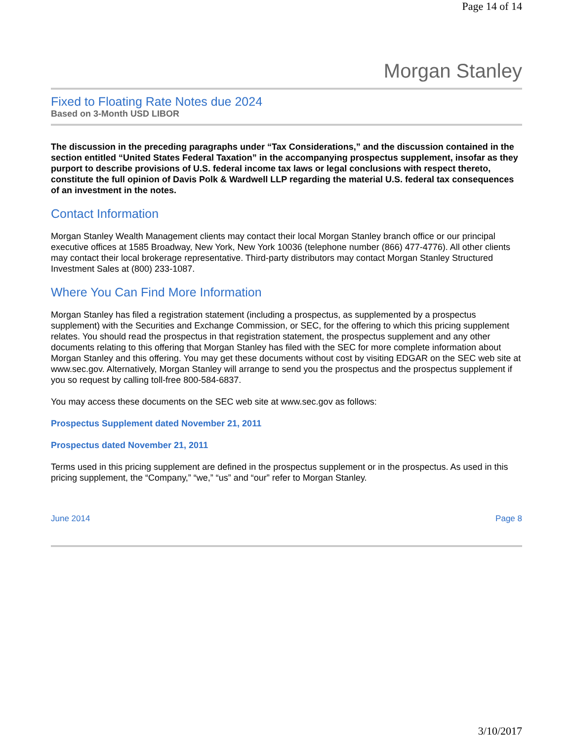Page 14 of 14
Morgan Stanley
Fixed to Floating Rate Notes due 2024
Based on 3-Month USD LIBOR
The discussion in the preceding paragraphs under “Tax Considerations,” and the discussion contained in the section entitled “United States Federal Taxation” in the accompanying prospectus supplement, insofar as they purport to describe provisions of U.S. federal income tax laws or legal conclusions with respect thereto, constitute the full opinion of Davis Polk & Wardwell LLP regarding the material U.S. federal tax consequences of an investment in the notes.
Contact Information
Morgan Stanley Wealth Management clients may contact their local Morgan Stanley branch office or our principal executive offices at 1585 Broadway, New York, New York 10036 (telephone number (866) 477-4776). All other clients may contact their local brokerage representative. Third-party distributors may contact Morgan Stanley Structured Investment Sales at (800) 233-1087.
Where You Can Find More Information
Morgan Stanley has filed a registration statement (including a prospectus, as supplemented by a prospectus supplement) with the Securities and Exchange Commission, or SEC, for the offering to which this pricing supplement relates. You should read the prospectus in that registration statement, the prospectus supplement and any other documents relating to this offering that Morgan Stanley has filed with the SEC for more complete information about Morgan Stanley and this offering. You may get these documents without cost by visiting EDGAR on the SEC web site at www.sec.gov. Alternatively, Morgan Stanley will arrange to send you the prospectus and the prospectus supplement if you so request by calling toll-free 800-584-6837.
You may access these documents on the SEC web site at www.sec.gov as follows:
Prospectus Supplement dated November 21, 2011
Prospectus dated November 21, 2011
Terms used in this pricing supplement are defined in the prospectus supplement or in the prospectus. As used in this pricing supplement, the “Company,” “we,” “us” and “our” refer to Morgan Stanley.
June 2014 Page 8
3/10/2017